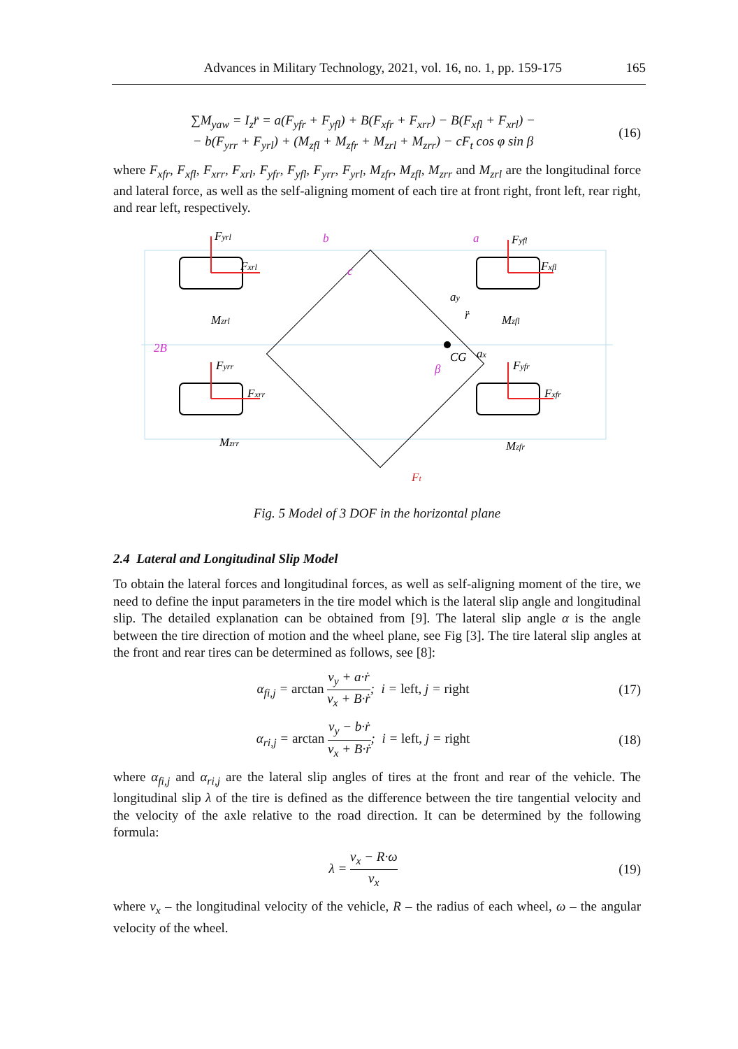Advances in Military Technology, 2021, vol. 16, no. 1, pp. 159-175 165
∑M<sub>yaw</sub> = I<sub>z</sub>r̈ = a(F<sub>yfr</sub> + F<sub>yfl</sub>) + B(F<sub>xfr</sub> + F<sub>xrr</sub>) − B(F<sub>xfl</sub> + F<sub>xrl</sub>) −
− b(F<sub>yrr</sub> + F<sub>yrl</sub>) + (M<sub>zfl</sub> + M<sub>zfr</sub> + M<sub>zrl</sub> + M<sub>zrr</sub>) − cF<sub>t</sub> cos φ sin β
(16)
where F<sub>xfr</sub>, F<sub>xfl</sub>, F<sub>xrr</sub>, F<sub>xrl</sub>, F<sub>yfr</sub>, F<sub>yfl</sub>, F<sub>yrr</sub>, F<sub>yrl</sub>, M<sub>zfr</sub>, M<sub>zfl</sub>, M<sub>zrr</sub> and M<sub>zrl</sub> are the longitudinal force and lateral force, as well as the self-aligning moment of each tire at front right, front left, rear right, and rear left, respectively.
Fyrl
b
a
Fyfl
Fxrl
c
Fxfl
ay
r̈
Mzrl
Mzfl
2B
CG
ax
β
Fyrr
Fyfr
Fxrr
Fxfr
Mzrr
Mzfr
Ft
Fig. 5 Model of 3 DOF in the horizontal plane
2.4 Lateral and Longitudinal Slip Model
To obtain the lateral forces and longitudinal forces, as well as self-aligning moment of the tire, we need to define the input parameters in the tire model which is the lateral slip angle and longitudinal slip. The detailed explanation can be obtained from [9]. The lateral slip angle α is the angle between the tire direction of motion and the wheel plane, see Fig [3]. The tire lateral slip angles at the front and rear tires can be determined as follows, see [8]:
α<sub>fi,j</sub> = arctan v<sub>y</sub> + a·ṙ v<sub>x</sub> + B·ṙ; i = left, j = right
(17)
α<sub>ri,j</sub> = arctan v<sub>y</sub> − b·ṙ v<sub>x</sub> + B·ṙ; i = left, j = right
(18)
where α<sub>fi,j</sub> and α<sub>ri,j</sub> are the lateral slip angles of tires at the front and rear of the vehicle. The longitudinal slip λ of the tire is defined as the difference between the tire tangential velocity and the velocity of the axle relative to the road direction. It can be determined by the following formula:
λ = v<sub>x</sub> − R·ω v<sub>x</sub>
(19)
where v<sub>x</sub> – the longitudinal velocity of the vehicle, R – the radius of each wheel, ω – the angular velocity of the wheel.